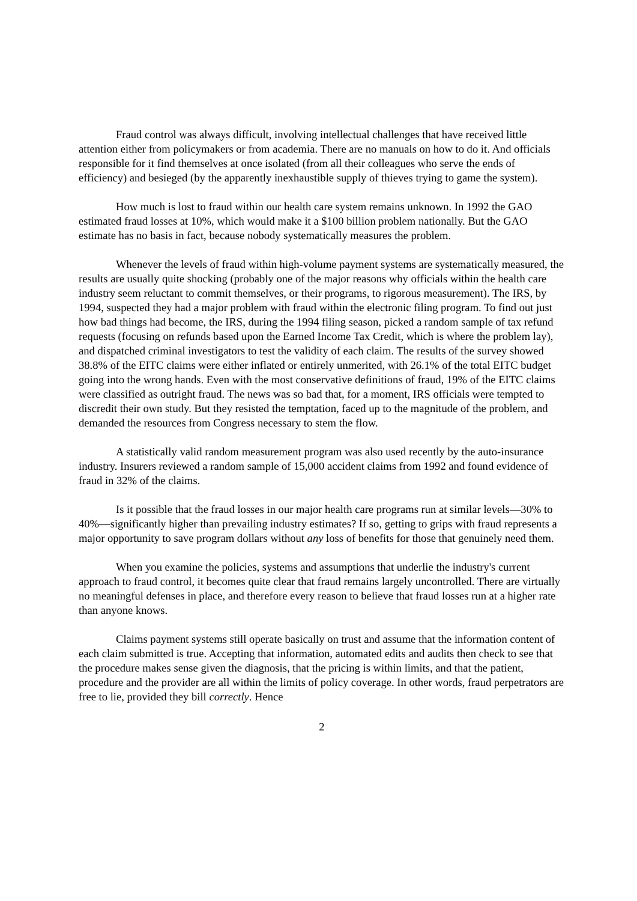Fraud control was always difficult, involving intellectual challenges that have received little attention either from policymakers or from academia. There are no manuals on how to do it. And officials responsible for it find themselves at once isolated (from all their colleagues who serve the ends of efficiency) and besieged (by the apparently inexhaustible supply of thieves trying to game the system).
How much is lost to fraud within our health care system remains unknown. In 1992 the GAO estimated fraud losses at 10%, which would make it a $100 billion problem nationally. But the GAO estimate has no basis in fact, because nobody systematically measures the problem.
Whenever the levels of fraud within high-volume payment systems are systematically measured, the results are usually quite shocking (probably one of the major reasons why officials within the health care industry seem reluctant to commit themselves, or their programs, to rigorous measurement). The IRS, by 1994, suspected they had a major problem with fraud within the electronic filing program. To find out just how bad things had become, the IRS, during the 1994 filing season, picked a random sample of tax refund requests (focusing on refunds based upon the Earned Income Tax Credit, which is where the problem lay), and dispatched criminal investigators to test the validity of each claim. The results of the survey showed 38.8% of the EITC claims were either inflated or entirely unmerited, with 26.1% of the total EITC budget going into the wrong hands. Even with the most conservative definitions of fraud, 19% of the EITC claims were classified as outright fraud. The news was so bad that, for a moment, IRS officials were tempted to discredit their own study. But they resisted the temptation, faced up to the magnitude of the problem, and demanded the resources from Congress necessary to stem the flow.
A statistically valid random measurement program was also used recently by the auto-insurance industry. Insurers reviewed a random sample of 15,000 accident claims from 1992 and found evidence of fraud in 32% of the claims.
Is it possible that the fraud losses in our major health care programs run at similar levels—30% to 40%—significantly higher than prevailing industry estimates? If so, getting to grips with fraud represents a major opportunity to save program dollars without any loss of benefits for those that genuinely need them.
When you examine the policies, systems and assumptions that underlie the industry's current approach to fraud control, it becomes quite clear that fraud remains largely uncontrolled. There are virtually no meaningful defenses in place, and therefore every reason to believe that fraud losses run at a higher rate than anyone knows.
Claims payment systems still operate basically on trust and assume that the information content of each claim submitted is true. Accepting that information, automated edits and audits then check to see that the procedure makes sense given the diagnosis, that the pricing is within limits, and that the patient, procedure and the provider are all within the limits of policy coverage. In other words, fraud perpetrators are free to lie, provided they bill correctly. Hence
2